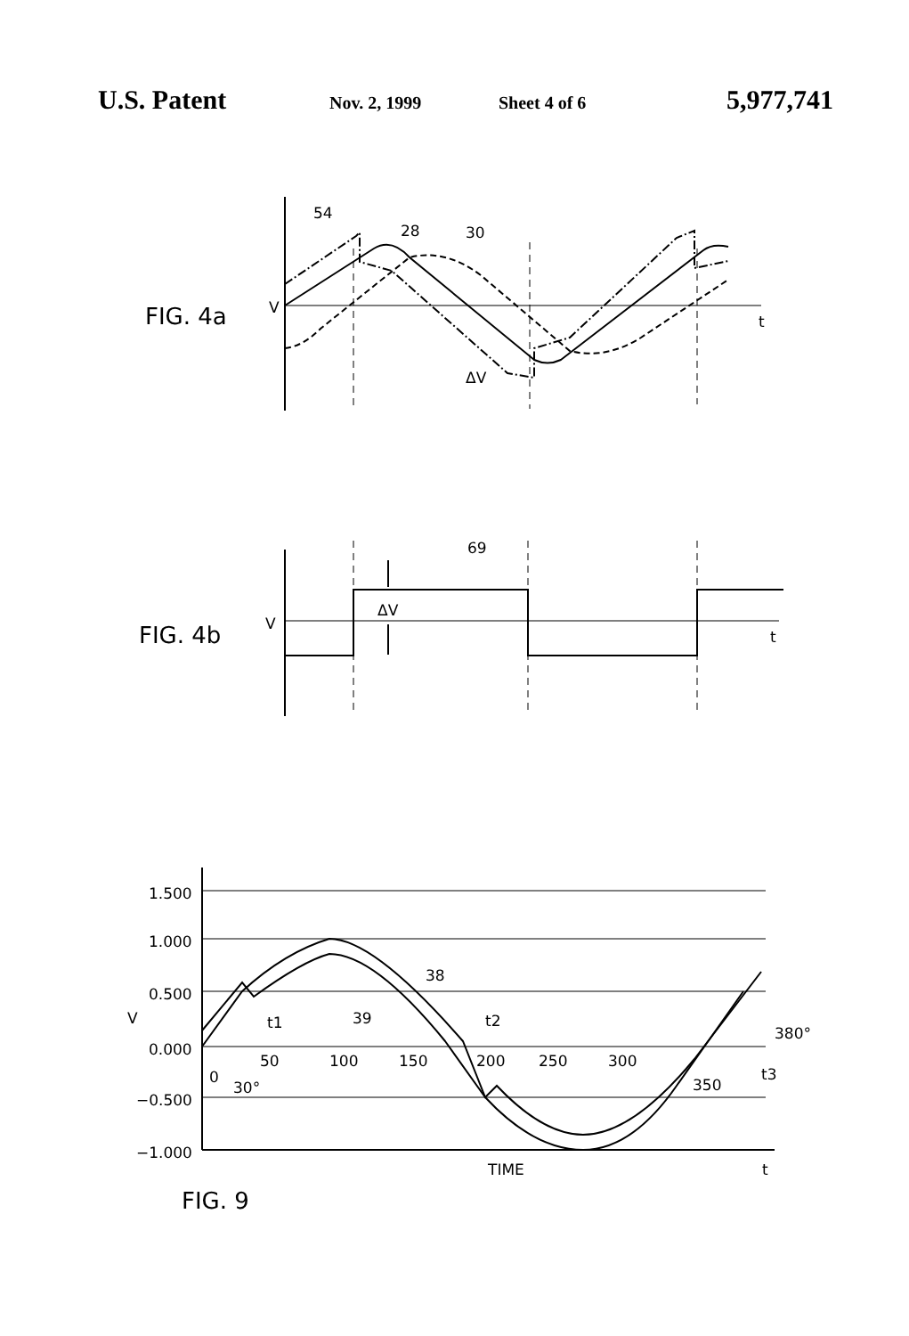U.S. Patent Nov. 2, 1999 Sheet 4 of 6 5,977,741
FIG. 4a
FIG. 4b
FIG. 9
V
t
54
28
30
ΔV
V
t
69
ΔV
1.500
1.000
0.500
V
0.000
−0.500
−1.000
0
30°
50
100
150
200
250
300
350
t1
t2
t3
380°
38
39
TIME
t